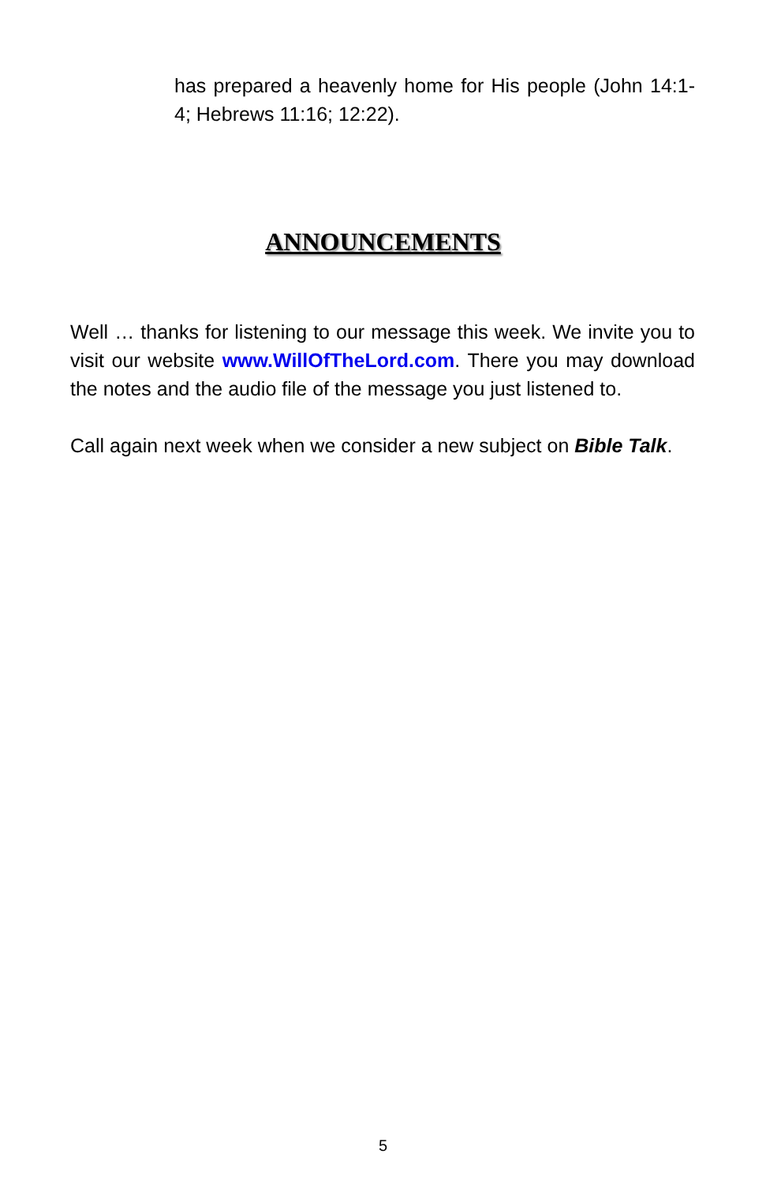has prepared a heavenly home for His people (John 14:1-4; Hebrews 11:16; 12:22).
ANNOUNCEMENTS
Well … thanks for listening to our message this week. We invite you to visit our website www.WillOfTheLord.com. There you may download the notes and the audio file of the message you just listened to.
Call again next week when we consider a new subject on Bible Talk.
5